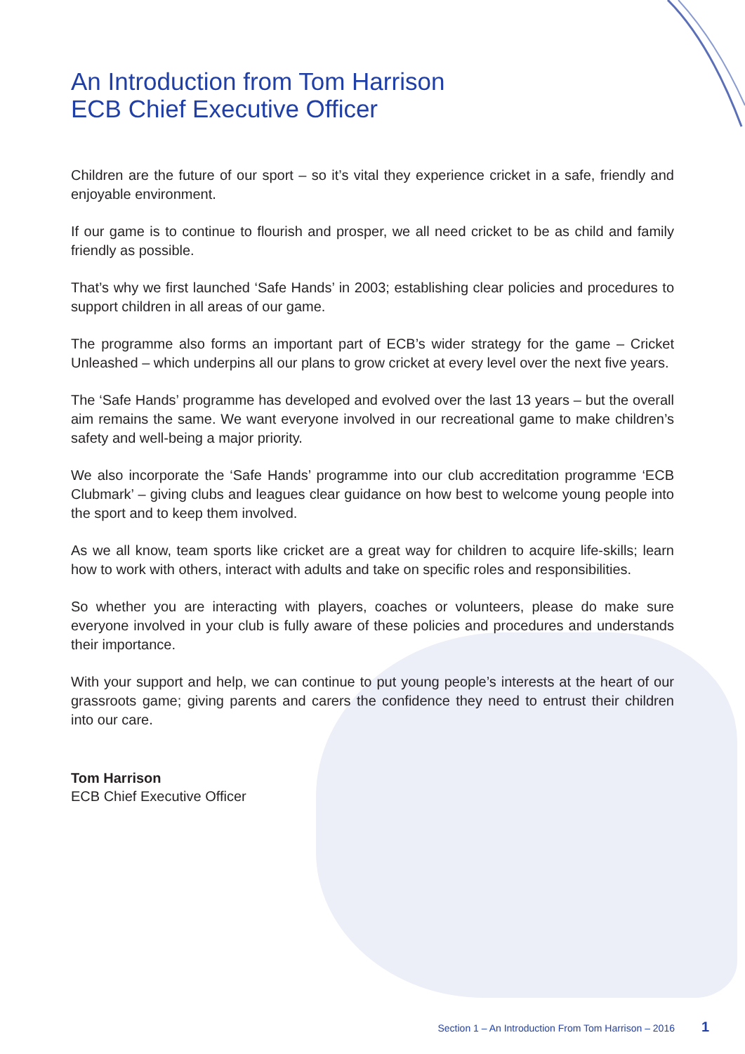An Introduction from Tom Harrison
ECB Chief Executive Officer
Children are the future of our sport – so it’s vital they experience cricket in a safe, friendly and enjoyable environment.
If our game is to continue to flourish and prosper, we all need cricket to be as child and family friendly as possible.
That’s why we first launched ‘Safe Hands’ in 2003; establishing clear policies and procedures to support children in all areas of our game.
The programme also forms an important part of ECB’s wider strategy for the game – Cricket Unleashed – which underpins all our plans to grow cricket at every level over the next five years.
The ‘Safe Hands’ programme has developed and evolved over the last 13 years – but the overall aim remains the same. We want everyone involved in our recreational game to make children’s safety and well-being a major priority.
We also incorporate the ‘Safe Hands’ programme into our club accreditation programme ‘ECB Clubmark’ – giving clubs and leagues clear guidance on how best to welcome young people into the sport and to keep them involved.
As we all know, team sports like cricket are a great way for children to acquire life-skills; learn how to work with others, interact with adults and take on specific roles and responsibilities.
So whether you are interacting with players, coaches or volunteers, please do make sure everyone involved in your club is fully aware of these policies and procedures and understands their importance.
With your support and help, we can continue to put young people’s interests at the heart of our grassroots game; giving parents and carers the confidence they need to entrust their children into our care.
Tom Harrison
ECB Chief Executive Officer
Section 1 – An Introduction From Tom Harrison – 2016 1